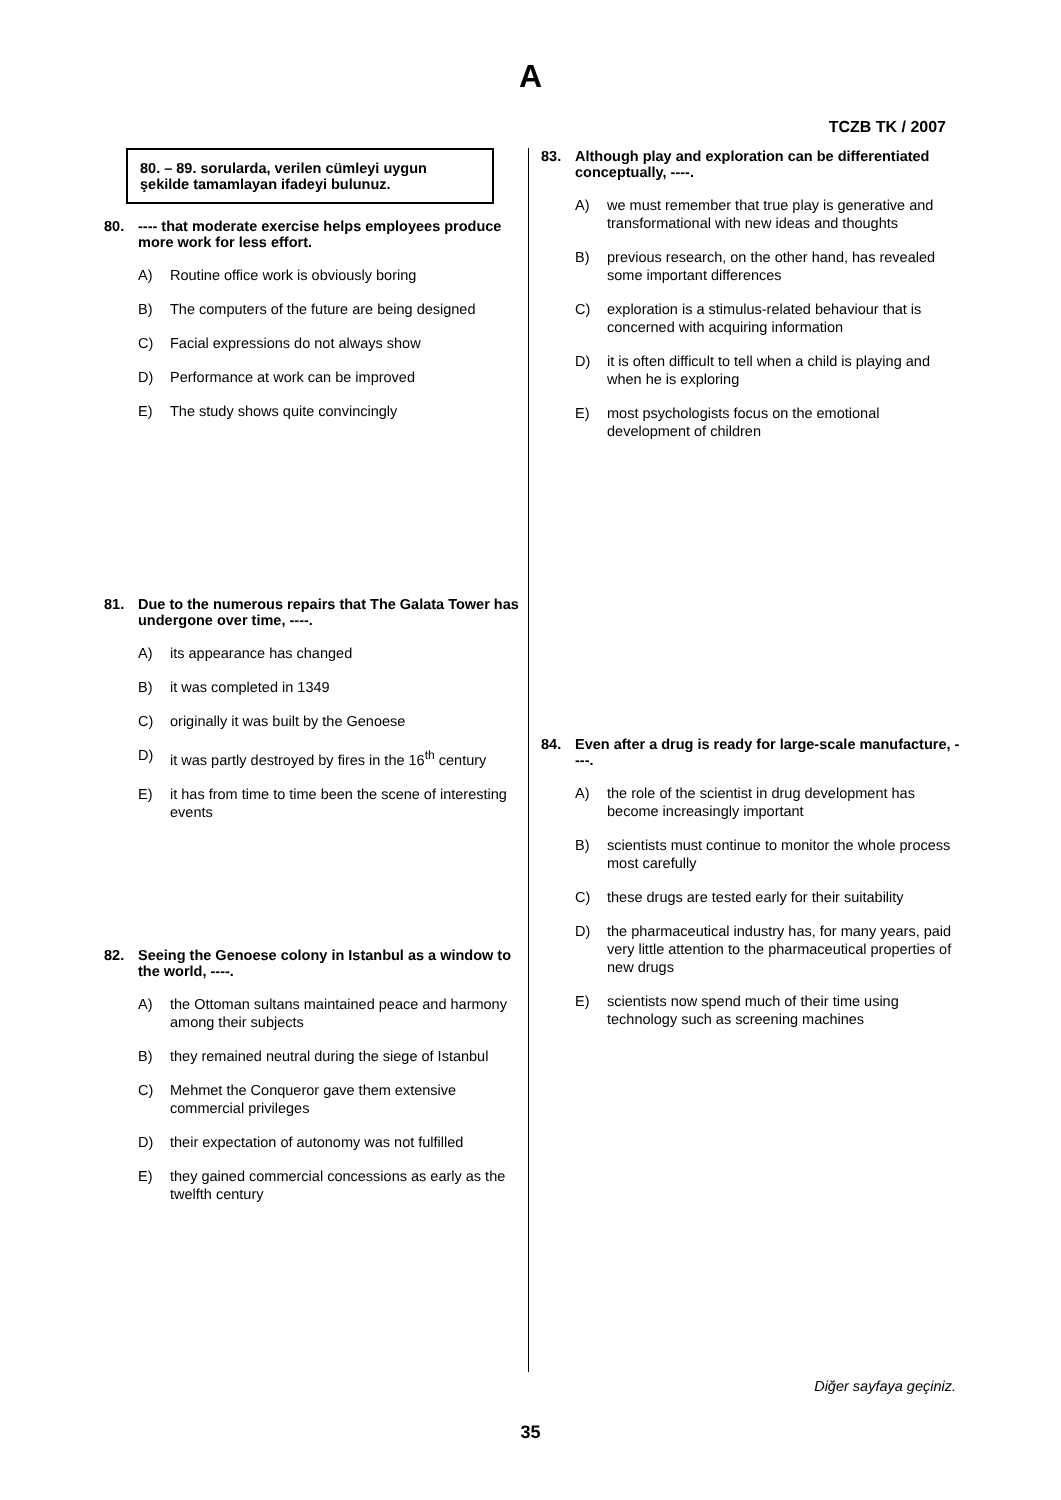A
TCZB TK / 2007
80. – 89. sorularda, verilen cümleyi uygun şekilde tamamlayan ifadeyi bulunuz.
80. ---- that moderate exercise helps employees produce more work for less effort.
A) Routine office work is obviously boring
B) The computers of the future are being designed
C) Facial expressions do not always show
D) Performance at work can be improved
E) The study shows quite convincingly
81. Due to the numerous repairs that The Galata Tower has undergone over time, ----.
A) its appearance has changed
B) it was completed in 1349
C) originally it was built by the Genoese
D) it was partly destroyed by fires in the 16<sup>th</sup> century
E) it has from time to time been the scene of interesting events
82. Seeing the Genoese colony in Istanbul as a window to the world, ----.
A) the Ottoman sultans maintained peace and harmony among their subjects
B) they remained neutral during the siege of Istanbul
C) Mehmet the Conqueror gave them extensive commercial privileges
D) their expectation of autonomy was not fulfilled
E) they gained commercial concessions as early as the twelfth century
83. Although play and exploration can be differentiated conceptually, ----.
A) we must remember that true play is generative and transformational with new ideas and thoughts
B) previous research, on the other hand, has revealed some important differences
C) exploration is a stimulus-related behaviour that is concerned with acquiring information
D) it is often difficult to tell when a child is playing and when he is exploring
E) most psychologists focus on the emotional development of children
84. Even after a drug is ready for large-scale manufacture, ----.
A) the role of the scientist in drug development has become increasingly important
B) scientists must continue to monitor the whole process most carefully
C) these drugs are tested early for their suitability
D) the pharmaceutical industry has, for many years, paid very little attention to the pharmaceutical properties of new drugs
E) scientists now spend much of their time using technology such as screening machines
Diğer sayfaya geçiniz.
35